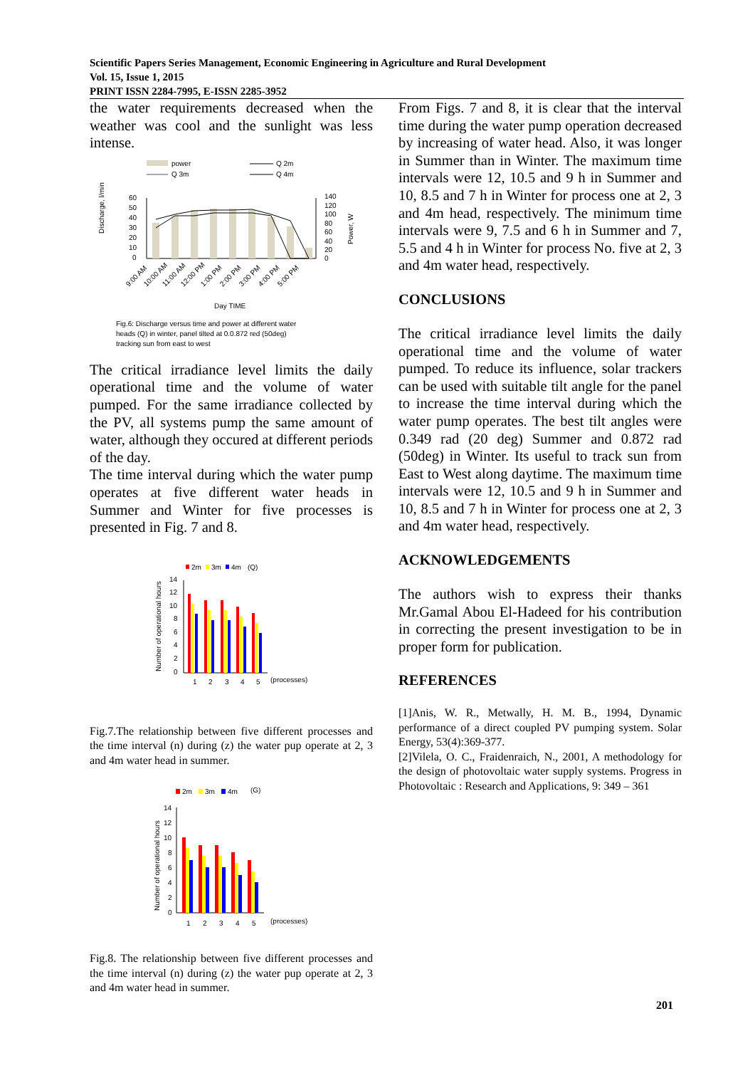Scientific Papers Series Management, Economic Engineering in Agriculture and Rural Development
Vol. 15, Issue 1, 2015
PRINT ISSN 2284-7995, E-ISSN 2285-3952
the water requirements decreased when the weather was cool and the sunlight was less intense.
power
Q 3m
Q 2m
Q 4m
60
50
40
30
20
10
0
140
120
100
80
60
40
20
0
Discharge, l/min
Power, W
9:00 AM
10:00 AM
11:00 AM
12:00 PM
1:00 PM
2:00 PM
3:00 PM
4:00 PM
5:00 PM
Day TIME
Fig.6: Discharge versus time and power at different water
heads (Q) in winter, panel tilted at 0.0.872 red (50deg)
tracking sun from east to west
The critical irradiance level limits the daily operational time and the volume of water pumped. For the same irradiance collected by the PV, all systems pump the same amount of water, although they occured at different periods of the day.
The time interval during which the water pump operates at five different water heads in Summer and Winter for five processes is presented in Fig. 7 and 8.
2m
3m
4m
(Q)
Number of operational hours
14
12
10
8
6
4
2
0
1
2
3
4
5
(processes)
Fig.7.The relationship between five different processes and the time interval (n) during (z) the water pup operate at 2, 3 and 4m water head in summer.
2m
3m
4m
(G)
Number of operational hours
14
12
10
8
6
4
2
0
1
2
3
4
5
(processes)
Fig.8. The relationship between five different processes and the time interval (n) during (z) the water pup operate at 2, 3 and 4m water head in summer.
From Figs. 7 and 8, it is clear that the interval time during the water pump operation decreased by increasing of water head. Also, it was longer in Summer than in Winter. The maximum time intervals were 12, 10.5 and 9 h in Summer and 10, 8.5 and 7 h in Winter for process one at 2, 3 and 4m head, respectively. The minimum time intervals were 9, 7.5 and 6 h in Summer and 7, 5.5 and 4 h in Winter for process No. five at 2, 3 and 4m water head, respectively.
CONCLUSIONS
The critical irradiance level limits the daily operational time and the volume of water pumped. To reduce its influence, solar trackers can be used with suitable tilt angle for the panel to increase the time interval during which the water pump operates. The best tilt angles were 0.349 rad (20 deg) Summer and 0.872 rad (50deg) in Winter. Its useful to track sun from East to West along daytime. The maximum time intervals were 12, 10.5 and 9 h in Summer and 10, 8.5 and 7 h in Winter for process one at 2, 3 and 4m water head, respectively.
ACKNOWLEDGEMENTS
The authors wish to express their thanks Mr.Gamal Abou El-Hadeed for his contribution in correcting the present investigation to be in proper form for publication.
REFERENCES
[1]Anis, W. R., Metwally, H. M. B., 1994, Dynamic performance of a direct coupled PV pumping system. Solar Energy, 53(4):369-377.
[2]Vilela, O. C., Fraidenraich, N., 2001, A methodology for the design of photovoltaic water supply systems. Progress in Photovoltaic : Research and Applications, 9: 349 – 361
201